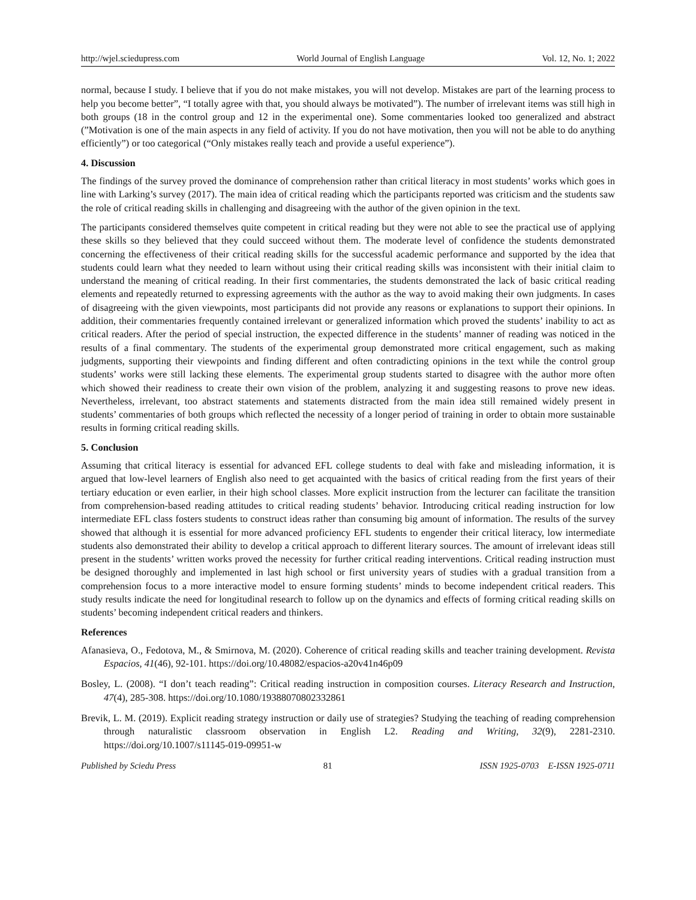http://wjel.sciedupress.com World Journal of English Language Vol. 12, No. 1; 2022
normal, because I study. I believe that if you do not make mistakes, you will not develop. Mistakes are part of the learning process to help you become better”, “I totally agree with that, you should always be motivated”). The number of irrelevant items was still high in both groups (18 in the control group and 12 in the experimental one). Some commentaries looked too generalized and abstract (”Motivation is one of the main aspects in any field of activity. If you do not have motivation, then you will not be able to do anything efficiently”) or too categorical (“Only mistakes really teach and provide a useful experience”).
4. Discussion
The findings of the survey proved the dominance of comprehension rather than critical literacy in most students’ works which goes in line with Larking’s survey (2017). The main idea of critical reading which the participants reported was criticism and the students saw the role of critical reading skills in challenging and disagreeing with the author of the given opinion in the text.
The participants considered themselves quite competent in critical reading but they were not able to see the practical use of applying these skills so they believed that they could succeed without them. The moderate level of confidence the students demonstrated concerning the effectiveness of their critical reading skills for the successful academic performance and supported by the idea that students could learn what they needed to learn without using their critical reading skills was inconsistent with their initial claim to understand the meaning of critical reading. In their first commentaries, the students demonstrated the lack of basic critical reading elements and repeatedly returned to expressing agreements with the author as the way to avoid making their own judgments. In cases of disagreeing with the given viewpoints, most participants did not provide any reasons or explanations to support their opinions. In addition, their commentaries frequently contained irrelevant or generalized information which proved the students’ inability to act as critical readers. After the period of special instruction, the expected difference in the students’ manner of reading was noticed in the results of a final commentary. The students of the experimental group demonstrated more critical engagement, such as making judgments, supporting their viewpoints and finding different and often contradicting opinions in the text while the control group students’ works were still lacking these elements. The experimental group students started to disagree with the author more often which showed their readiness to create their own vision of the problem, analyzing it and suggesting reasons to prove new ideas. Nevertheless, irrelevant, too abstract statements and statements distracted from the main idea still remained widely present in students’ commentaries of both groups which reflected the necessity of a longer period of training in order to obtain more sustainable results in forming critical reading skills.
5. Conclusion
Assuming that critical literacy is essential for advanced EFL college students to deal with fake and misleading information, it is argued that low-level learners of English also need to get acquainted with the basics of critical reading from the first years of their tertiary education or even earlier, in their high school classes. More explicit instruction from the lecturer can facilitate the transition from comprehension-based reading attitudes to critical reading students’ behavior. Introducing critical reading instruction for low intermediate EFL class fosters students to construct ideas rather than consuming big amount of information. The results of the survey showed that although it is essential for more advanced proficiency EFL students to engender their critical literacy, low intermediate students also demonstrated their ability to develop a critical approach to different literary sources. The amount of irrelevant ideas still present in the students’ written works proved the necessity for further critical reading interventions. Critical reading instruction must be designed thoroughly and implemented in last high school or first university years of studies with a gradual transition from a comprehension focus to a more interactive model to ensure forming students’ minds to become independent critical readers. This study results indicate the need for longitudinal research to follow up on the dynamics and effects of forming critical reading skills on students’ becoming independent critical readers and thinkers.
References
Afanasieva, O., Fedotova, M., & Smirnova, M. (2020). Coherence of critical reading skills and teacher training development. Revista Espacios, 41(46), 92-101. https://doi.org/10.48082/espacios-a20v41n46p09
Bosley, L. (2008). “I don’t teach reading”: Critical reading instruction in composition courses. Literacy Research and Instruction, 47(4), 285-308. https://doi.org/10.1080/19388070802332861
Brevik, L. M. (2019). Explicit reading strategy instruction or daily use of strategies? Studying the teaching of reading comprehension through naturalistic classroom observation in English L2. Reading and Writing, 32(9), 2281-2310. https://doi.org/10.1007/s11145-019-09951-w
Published by Sciedu Press 81 ISSN 1925-0703 E-ISSN 1925-0711